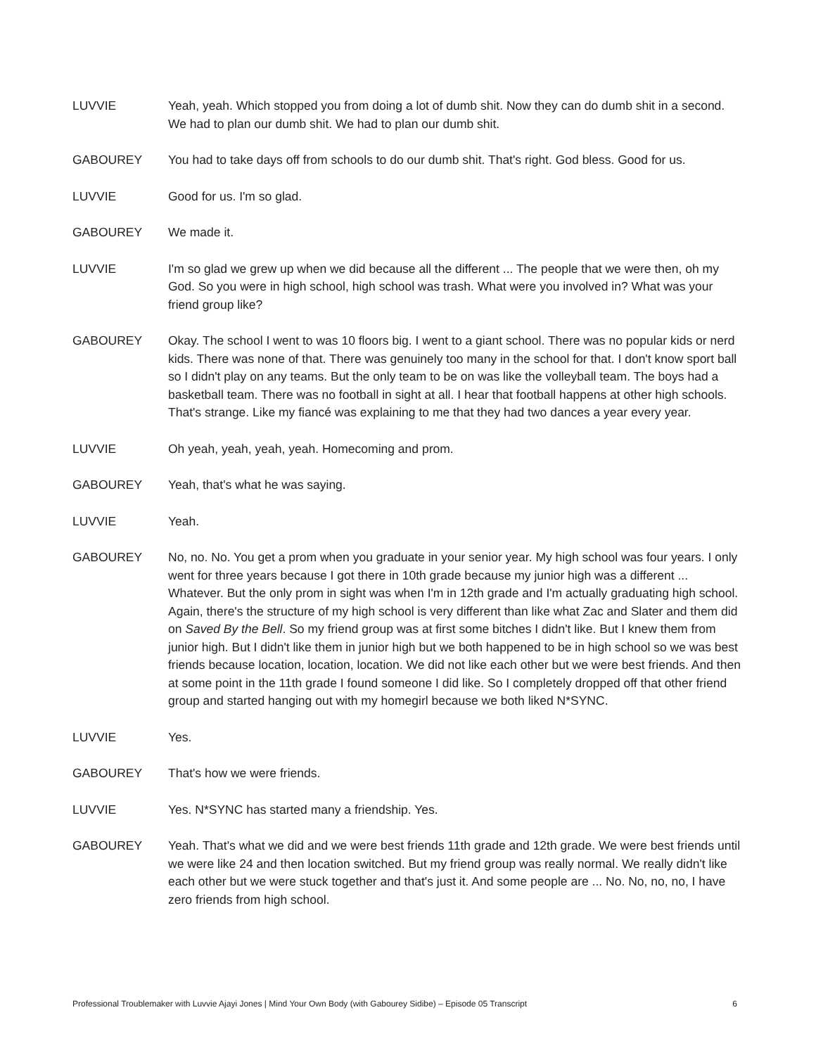LUVVIE Yeah, yeah. Which stopped you from doing a lot of dumb shit. Now they can do dumb shit in a second. We had to plan our dumb shit. We had to plan our dumb shit.
GABOUREY You had to take days off from schools to do our dumb shit. That's right. God bless. Good for us.
LUVVIE Good for us. I'm so glad.
GABOUREY We made it.
LUVVIE I'm so glad we grew up when we did because all the different ... The people that we were then, oh my God. So you were in high school, high school was trash. What were you involved in? What was your friend group like?
GABOUREY Okay. The school I went to was 10 floors big. I went to a giant school. There was no popular kids or nerd kids. There was none of that. There was genuinely too many in the school for that. I don't know sport ball so I didn't play on any teams. But the only team to be on was like the volleyball team. The boys had a basketball team. There was no football in sight at all. I hear that football happens at other high schools. That's strange. Like my fiancé was explaining to me that they had two dances a year every year.
LUVVIE Oh yeah, yeah, yeah, yeah. Homecoming and prom.
GABOUREY Yeah, that's what he was saying.
LUVVIE Yeah.
GABOUREY No, no. No. You get a prom when you graduate in your senior year. My high school was four years. I only went for three years because I got there in 10th grade because my junior high was a different ... Whatever. But the only prom in sight was when I'm in 12th grade and I'm actually graduating high school. Again, there's the structure of my high school is very different than like what Zac and Slater and them did on Saved By the Bell. So my friend group was at first some bitches I didn't like. But I knew them from junior high. But I didn't like them in junior high but we both happened to be in high school so we was best friends because location, location, location. We did not like each other but we were best friends. And then at some point in the 11th grade I found someone I did like. So I completely dropped off that other friend group and started hanging out with my homegirl because we both liked N*SYNC.
LUVVIE Yes.
GABOUREY That's how we were friends.
LUVVIE Yes. N*SYNC has started many a friendship. Yes.
GABOUREY Yeah. That's what we did and we were best friends 11th grade and 12th grade. We were best friends until we were like 24 and then location switched. But my friend group was really normal. We really didn't like each other but we were stuck together and that's just it. And some people are ... No. No, no, no, I have zero friends from high school.
Professional Troublemaker with Luvvie Ajayi Jones | Mind Your Own Body (with Gabourey Sidibe) – Episode 05 Transcript 6